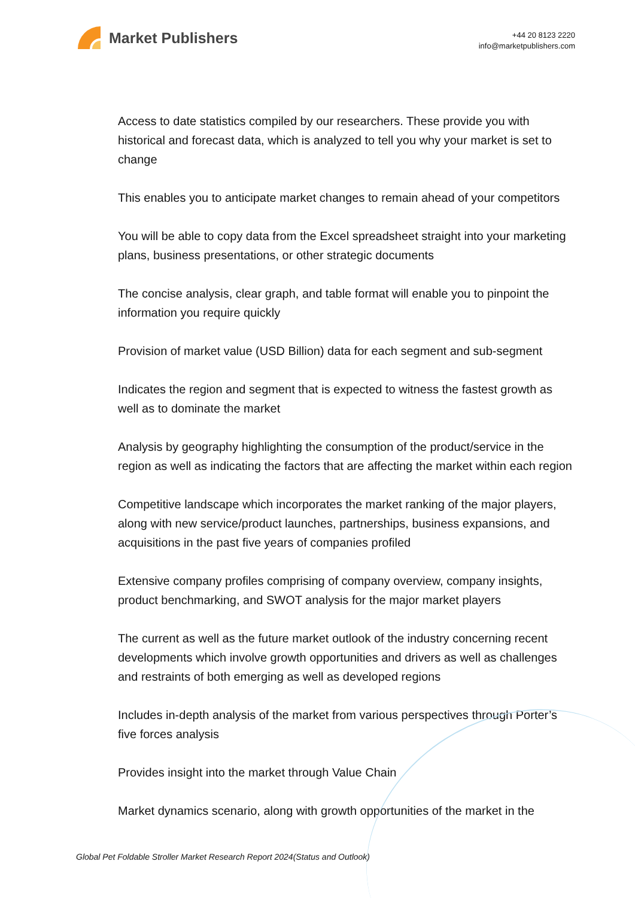Market Publishers
+44 20 8123 2220
info@marketpublishers.com
Access to date statistics compiled by our researchers. These provide you with historical and forecast data, which is analyzed to tell you why your market is set to change
This enables you to anticipate market changes to remain ahead of your competitors
You will be able to copy data from the Excel spreadsheet straight into your marketing plans, business presentations, or other strategic documents
The concise analysis, clear graph, and table format will enable you to pinpoint the information you require quickly
Provision of market value (USD Billion) data for each segment and sub-segment
Indicates the region and segment that is expected to witness the fastest growth as well as to dominate the market
Analysis by geography highlighting the consumption of the product/service in the region as well as indicating the factors that are affecting the market within each region
Competitive landscape which incorporates the market ranking of the major players, along with new service/product launches, partnerships, business expansions, and acquisitions in the past five years of companies profiled
Extensive company profiles comprising of company overview, company insights, product benchmarking, and SWOT analysis for the major market players
The current as well as the future market outlook of the industry concerning recent developments which involve growth opportunities and drivers as well as challenges and restraints of both emerging as well as developed regions
Includes in-depth analysis of the market from various perspectives through Porter’s five forces analysis
Provides insight into the market through Value Chain
Market dynamics scenario, along with growth opportunities of the market in the
Global Pet Foldable Stroller Market Research Report 2024(Status and Outlook)